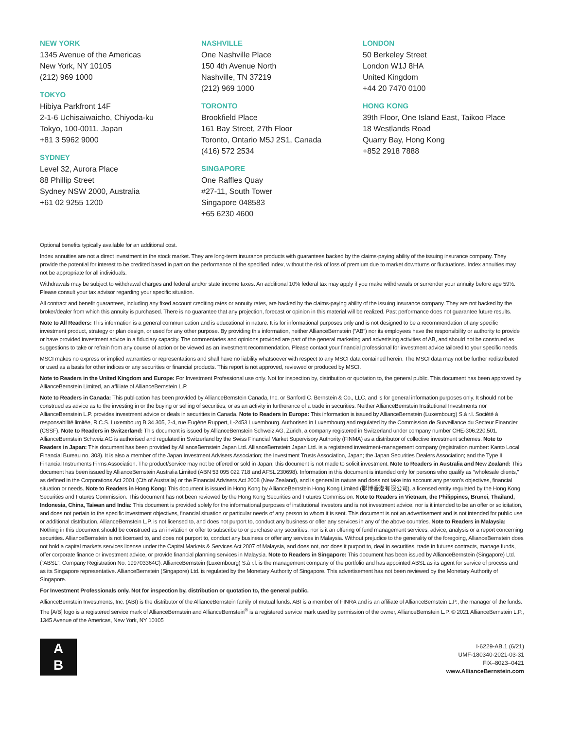NEW YORK
1345 Avenue of the Americas
New York, NY 10105
(212) 969 1000
TOKYO
Hibiya Parkfront 14F
2-1-6 Uchisaiwaicho, Chiyoda-ku
Tokyo, 100-0011, Japan
+81 3 5962 9000
SYDNEY
Level 32, Aurora Place
88 Phillip Street
Sydney NSW 2000, Australia
+61 02 9255 1200
NASHVILLE
One Nashville Place
150 4th Avenue North
Nashville, TN 37219
(212) 969 1000
TORONTO
Brookfield Place
161 Bay Street, 27th Floor
Toronto, Ontario M5J 2S1, Canada
(416) 572 2534
SINGAPORE
One Raffles Quay
#27-11, South Tower
Singapore 048583
+65 6230 4600
LONDON
50 Berkeley Street
London W1J 8HA
United Kingdom
+44 20 7470 0100
HONG KONG
39th Floor, One Island East, Taikoo Place
18 Westlands Road
Quarry Bay, Hong Kong
+852 2918 7888
Optional benefits typically available for an additional cost.
Index annuities are not a direct investment in the stock market. They are long-term insurance products with guarantees backed by the claims-paying ability of the issuing insurance company. They provide the potential for interest to be credited based in part on the performance of the specified index, without the risk of loss of premium due to market downturns or fluctuations. Index annuities may not be appropriate for all individuals.
Withdrawals may be subject to withdrawal charges and federal and/or state income taxes. An additional 10% federal tax may apply if you make withdrawals or surrender your annuity before age 59½. Please consult your tax advisor regarding your specific situation.
All contract and benefit guarantees, including any fixed account crediting rates or annuity rates, are backed by the claims-paying ability of the issuing insurance company. They are not backed by the broker/dealer from which this annuity is purchased. There is no guarantee that any projection, forecast or opinion in this material will be realized. Past performance does not guarantee future results.
Note to All Readers: This information is a general communication and is educational in nature. It is for informational purposes only and is not designed to be a recommendation of any specific investment product, strategy or plan design, or used for any other purpose. By providing this information, neither AllianceBernstein (“AB”) nor its employees have the responsibility or authority to provide or have provided investment advice in a fiduciary capacity. The commentaries and opinions provided are part of the general marketing and advertising activities of AB, and should not be construed as suggestions to take or refrain from any course of action or be viewed as an investment recommendation. Please contact your financial professional for investment advice tailored to your specific needs.
MSCI makes no express or implied warranties or representations and shall have no liability whatsoever with respect to any MSCI data contained herein. The MSCI data may not be further redistributed or used as a basis for other indices or any securities or financial products. This report is not approved, reviewed or produced by MSCI.
Note to Readers in the United Kingdom and Europe: For Investment Professional use only. Not for inspection by, distribution or quotation to, the general public. This document has been approved by AllianceBernstein Limited, an affiliate of AllianceBernstein L.P.
Note to Readers in Canada: This publication has been provided by AllianceBernstein Canada, Inc. or Sanford C. Bernstein & Co., LLC, and is for general information purposes only. It should not be construed as advice as to the investing in or the buying or selling of securities, or as an activity in furtherance of a trade in securities. Neither AllianceBernstein Institutional Investments nor AllianceBernstein L.P. provides investment advice or deals in securities in Canada. Note to Readers in Europe: This information is issued by AllianceBernstein (Luxembourg) S.à r.l. Société à responsabilité limitée, R.C.S. Luxembourg B 34 305, 2-4, rue Eugène Ruppert, L-2453 Luxembourg. Authorised in Luxembourg and regulated by the Commission de Surveillance du Secteur Financier (CSSF). Note to Readers in Switzerland: This document is issued by AllianceBernstein Schweiz AG, Zürich, a company registered in Switzerland under company number CHE-306.220.501. AllianceBernstein Schweiz AG is authorised and regulated in Switzerland by the Swiss Financial Market Supervisory Authority (FINMA) as a distributor of collective investment schemes. Note to Readers in Japan: This document has been provided by AllianceBernstein Japan Ltd. AllianceBernstein Japan Ltd. is a registered investment-management company (registration number: Kanto Local Financial Bureau no. 303). It is also a member of the Japan Investment Advisers Association; the Investment Trusts Association, Japan; the Japan Securities Dealers Association; and the Type II Financial Instruments Firms Association. The product/service may not be offered or sold in Japan; this document is not made to solicit investment. Note to Readers in Australia and New Zealand: This document has been issued by AllianceBernstein Australia Limited (ABN 53 095 022 718 and AFSL 230698). Information in this document is intended only for persons who qualify as “wholesale clients,” as defined in the Corporations Act 2001 (Cth of Australia) or the Financial Advisers Act 2008 (New Zealand), and is general in nature and does not take into account any person’s objectives, financial situation or needs. Note to Readers in Hong Kong: This document is issued in Hong Kong by AllianceBernstein Hong Kong Limited (聯博香港有限公司), a licensed entity regulated by the Hong Kong Securities and Futures Commission. This document has not been reviewed by the Hong Kong Securities and Futures Commission. Note to Readers in Vietnam, the Philippines, Brunei, Thailand, Indonesia, China, Taiwan and India: This document is provided solely for the informational purposes of institutional investors and is not investment advice, nor is it intended to be an offer or solicitation, and does not pertain to the specific investment objectives, financial situation or particular needs of any person to whom it is sent. This document is not an advertisement and is not intended for public use or additional distribution. AllianceBernstein L.P. is not licensed to, and does not purport to, conduct any business or offer any services in any of the above countries. Note to Readers in Malaysia: Nothing in this document should be construed as an invitation or offer to subscribe to or purchase any securities, nor is it an offering of fund management services, advice, analysis or a report concerning securities. AllianceBernstein is not licensed to, and does not purport to, conduct any business or offer any services in Malaysia. Without prejudice to the generality of the foregoing, AllianceBernstein does not hold a capital markets services license under the Capital Markets & Services Act 2007 of Malaysia, and does not, nor does it purport to, deal in securities, trade in futures contracts, manage funds, offer corporate finance or investment advice, or provide financial planning services in Malaysia. Note to Readers in Singapore: This document has been issued by AllianceBernstein (Singapore) Ltd. (“ABSL”, Company Registration No. 199703364C). AllianceBernstein (Luxembourg) S.à r.l. is the management company of the portfolio and has appointed ABSL as its agent for service of process and as its Singapore representative. AllianceBernstein (Singapore) Ltd. is regulated by the Monetary Authority of Singapore. This advertisement has not been reviewed by the Monetary Authority of Singapore.
For Investment Professionals only. Not for inspection by, distribution or quotation to, the general public.
AllianceBernstein Investments, Inc. (ABI) is the distributor of the AllianceBernstein family of mutual funds. ABI is a member of FINRA and is an affiliate of AllianceBernstein L.P., the manager of the funds. The [A/B] logo is a registered service mark of AllianceBernstein and AllianceBernstein<sup>®</sup> is a registered service mark used by permission of the owner, AllianceBernstein L.P. © 2021 AllianceBernstein L.P., 1345 Avenue of the Americas, New York, NY 10105
A
B
I-6229-AB.1 (6/21)
UMF-180340-2021-03-31
FIX–8023–0421
www.AllianceBernstein.com